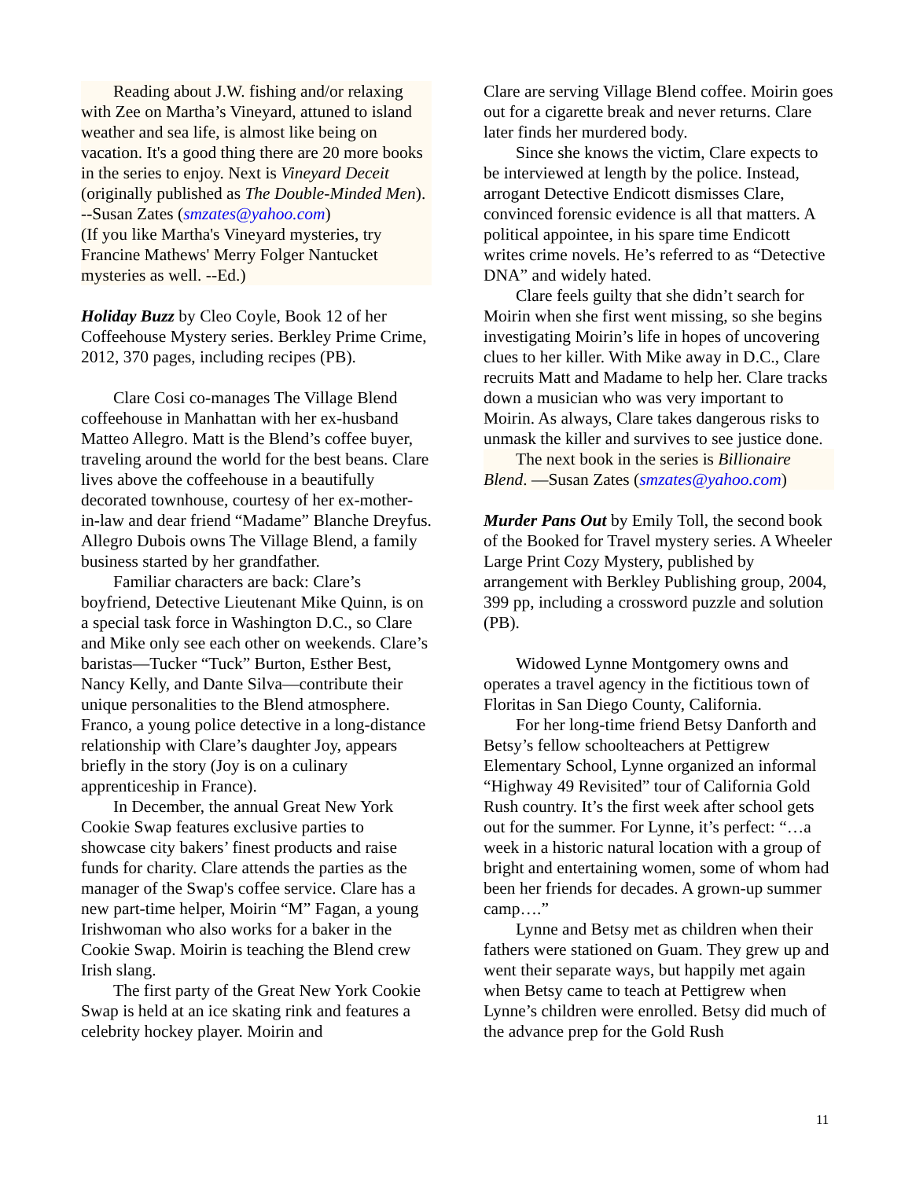Reading about J.W. fishing and/or relaxing with Zee on Martha’s Vineyard, attuned to island weather and sea life, is almost like being on vacation. It's a good thing there are 20 more books in the series to enjoy. Next is Vineyard Deceit (originally published as The Double-Minded Men). --Susan Zates (smzates@yahoo.com)
(If you like Martha's Vineyard mysteries, try Francine Mathews' Merry Folger Nantucket mysteries as well. --Ed.)
Holiday Buzz by Cleo Coyle, Book 12 of her Coffeehouse Mystery series. Berkley Prime Crime, 2012, 370 pages, including recipes (PB).
Clare Cosi co-manages The Village Blend coffeehouse in Manhattan with her ex-husband Matteo Allegro. Matt is the Blend’s coffee buyer, traveling around the world for the best beans. Clare lives above the coffeehouse in a beautifully decorated townhouse, courtesy of her ex-mother-in-law and dear friend “Madame” Blanche Dreyfus. Allegro Dubois owns The Village Blend, a family business started by her grandfather.
Familiar characters are back: Clare’s boyfriend, Detective Lieutenant Mike Quinn, is on a special task force in Washington D.C., so Clare and Mike only see each other on weekends. Clare’s baristas—Tucker “Tuck” Burton, Esther Best, Nancy Kelly, and Dante Silva—contribute their unique personalities to the Blend atmosphere. Franco, a young police detective in a long-distance relationship with Clare’s daughter Joy, appears briefly in the story (Joy is on a culinary apprenticeship in France).
In December, the annual Great New York Cookie Swap features exclusive parties to showcase city bakers’ finest products and raise funds for charity. Clare attends the parties as the manager of the Swap's coffee service. Clare has a new part-time helper, Moirin “M” Fagan, a young Irishwoman who also works for a baker in the Cookie Swap. Moirin is teaching the Blend crew Irish slang.
The first party of the Great New York Cookie Swap is held at an ice skating rink and features a celebrity hockey player. Moirin and
Clare are serving Village Blend coffee. Moirin goes out for a cigarette break and never returns. Clare later finds her murdered body.
Since she knows the victim, Clare expects to be interviewed at length by the police. Instead, arrogant Detective Endicott dismisses Clare, convinced forensic evidence is all that matters. A political appointee, in his spare time Endicott writes crime novels. He’s referred to as “Detective DNA” and widely hated.
Clare feels guilty that she didn’t search for Moirin when she first went missing, so she begins investigating Moirin’s life in hopes of uncovering clues to her killer. With Mike away in D.C., Clare recruits Matt and Madame to help her. Clare tracks down a musician who was very important to Moirin. As always, Clare takes dangerous risks to unmask the killer and survives to see justice done.
The next book in the series is Billionaire Blend. —Susan Zates (smzates@yahoo.com)
Murder Pans Out by Emily Toll, the second book of the Booked for Travel mystery series. A Wheeler Large Print Cozy Mystery, published by arrangement with Berkley Publishing group, 2004, 399 pp, including a crossword puzzle and solution (PB).
Widowed Lynne Montgomery owns and operates a travel agency in the fictitious town of Floritas in San Diego County, California.
For her long-time friend Betsy Danforth and Betsy’s fellow schoolteachers at Pettigrew Elementary School, Lynne organized an informal “Highway 49 Revisited” tour of California Gold Rush country. It’s the first week after school gets out for the summer. For Lynne, it’s perfect: “…a week in a historic natural location with a group of bright and entertaining women, some of whom had been her friends for decades. A grown-up summer camp….”
Lynne and Betsy met as children when their fathers were stationed on Guam. They grew up and went their separate ways, but happily met again when Betsy came to teach at Pettigrew when Lynne’s children were enrolled. Betsy did much of the advance prep for the Gold Rush
11